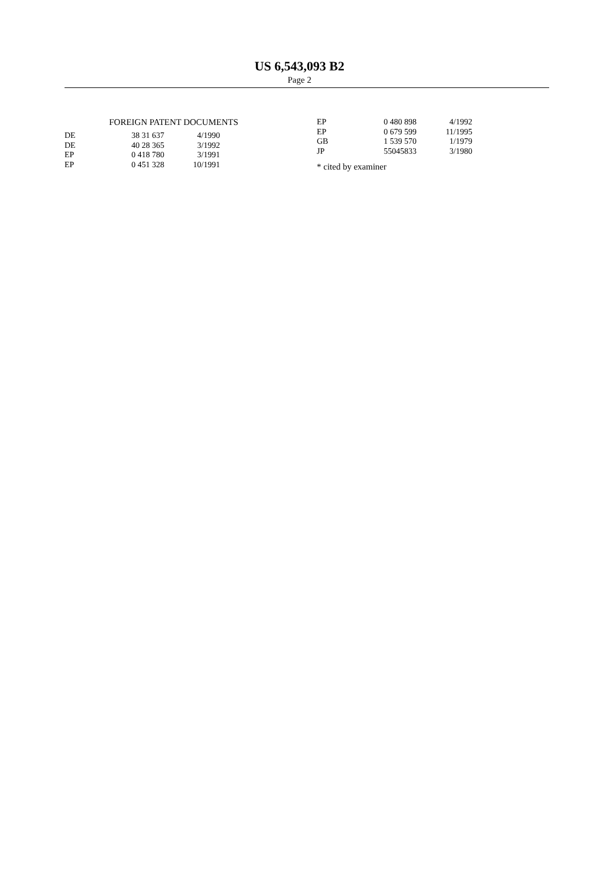US 6,543,093 B2
Page 2
FOREIGN PATENT DOCUMENTS
| DE | 38 31 637 | 4/1990 |
| DE | 40 28 365 | 3/1992 |
| EP | 0 418 780 | 3/1991 |
| EP | 0 451 328 | 10/1991 |
| EP | 0 480 898 | 4/1992 |
| EP | 0 679 599 | 11/1995 |
| GB | 1 539 570 | 1/1979 |
| JP | 55045833 | 3/1980 |
* cited by examiner